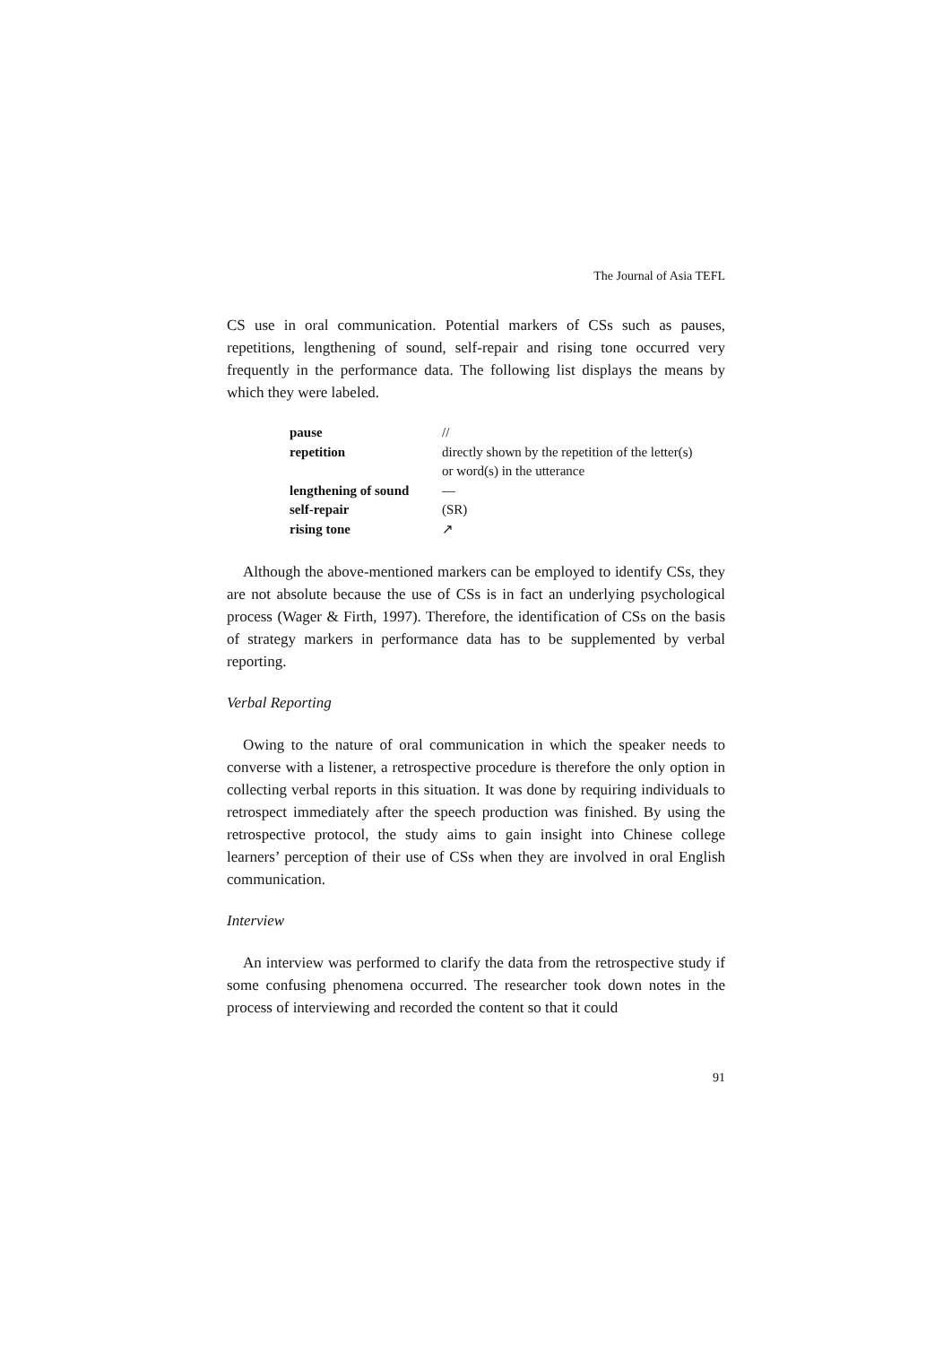The Journal of Asia TEFL
CS use in oral communication. Potential markers of CSs such as pauses, repetitions, lengthening of sound, self-repair and rising tone occurred very frequently in the performance data. The following list displays the means by which they were labeled.
| pause | // |
| repetition | directly shown by the repetition of the letter(s) or word(s) in the utterance |
| lengthening of sound | — |
| self-repair | (SR) |
| rising tone | ↗ |
Although the above-mentioned markers can be employed to identify CSs, they are not absolute because the use of CSs is in fact an underlying psychological process (Wager & Firth, 1997). Therefore, the identification of CSs on the basis of strategy markers in performance data has to be supplemented by verbal reporting.
Verbal Reporting
Owing to the nature of oral communication in which the speaker needs to converse with a listener, a retrospective procedure is therefore the only option in collecting verbal reports in this situation. It was done by requiring individuals to retrospect immediately after the speech production was finished. By using the retrospective protocol, the study aims to gain insight into Chinese college learners’ perception of their use of CSs when they are involved in oral English communication.
Interview
An interview was performed to clarify the data from the retrospective study if some confusing phenomena occurred. The researcher took down notes in the process of interviewing and recorded the content so that it could
91